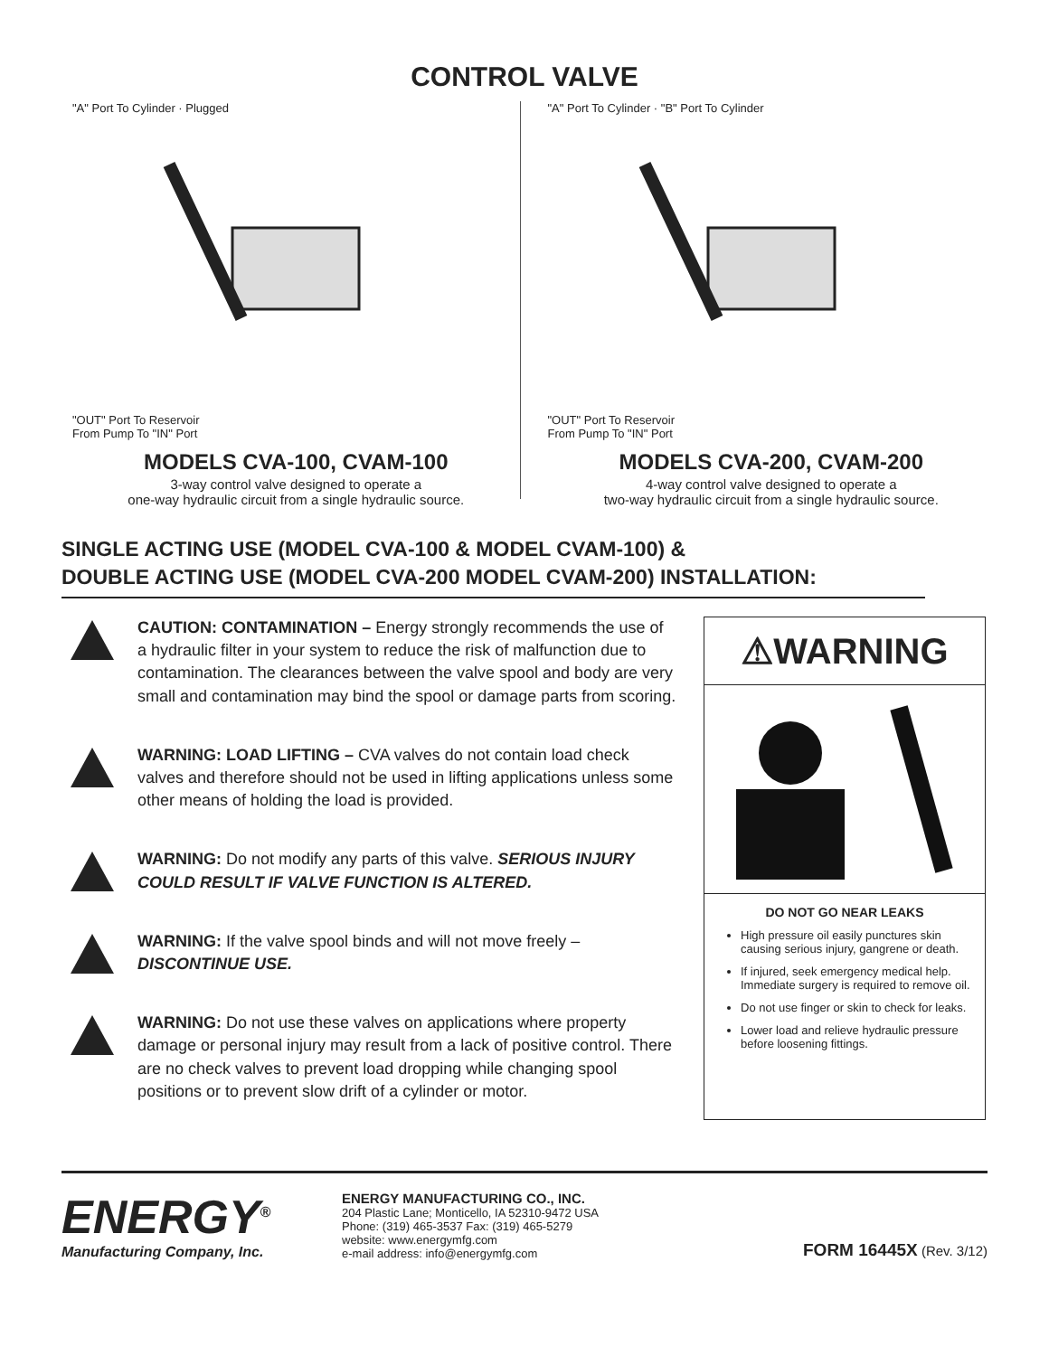CONTROL VALVE
"A" Port To Cylinder · Plugged
"OUT" Port To Reservoir
From Pump To "IN" Port
MODELS CVA-100, CVAM-100
3-way control valve designed to operate a
one-way hydraulic circuit from a single hydraulic source.
"A" Port To Cylinder · "B" Port To Cylinder
"OUT" Port To Reservoir
From Pump To "IN" Port
MODELS CVA-200, CVAM-200
4-way control valve designed to operate a
two-way hydraulic circuit from a single hydraulic source.
SINGLE ACTING USE (MODEL CVA-100 & MODEL CVAM-100) &
DOUBLE ACTING USE (MODEL CVA-200 MODEL CVAM-200) INSTALLATION:
CAUTION: CONTAMINATION – Energy strongly recommends the use of a hydraulic filter in your system to reduce the risk of malfunction due to contamination. The clearances between the valve spool and body are very small and contamination may bind the spool or damage parts from scoring.
WARNING: LOAD LIFTING – CVA valves do not contain load check valves and therefore should not be used in lifting applications unless some other means of holding the load is provided.
WARNING: Do not modify any parts of this valve. SERIOUS INJURY COULD RESULT IF VALVE FUNCTION IS ALTERED.
WARNING: If the valve spool binds and will not move freely – DISCONTINUE USE.
WARNING: Do not use these valves on applications where property damage or personal injury may result from a lack of positive control. There are no check valves to prevent load dropping while changing spool positions or to prevent slow drift of a cylinder or motor.
⚠WARNING
DO NOT GO NEAR LEAKS
High pressure oil easily punctures skin causing serious injury, gangrene or death.
If injured, seek emergency medical help. Immediate surgery is required to remove oil.
Do not use finger or skin to check for leaks.
Lower load and relieve hydraulic pressure before loosening fittings.
ENERGY<sup>®</sup>
Manufacturing Company, Inc.
ENERGY MANUFACTURING CO., INC.
204 Plastic Lane; Monticello, IA 52310-9472 USA
Phone: (319) 465-3537 Fax: (319) 465-5279
website: www.energymfg.com
e-mail address: info@energymfg.com
FORM 16445X (Rev. 3/12)